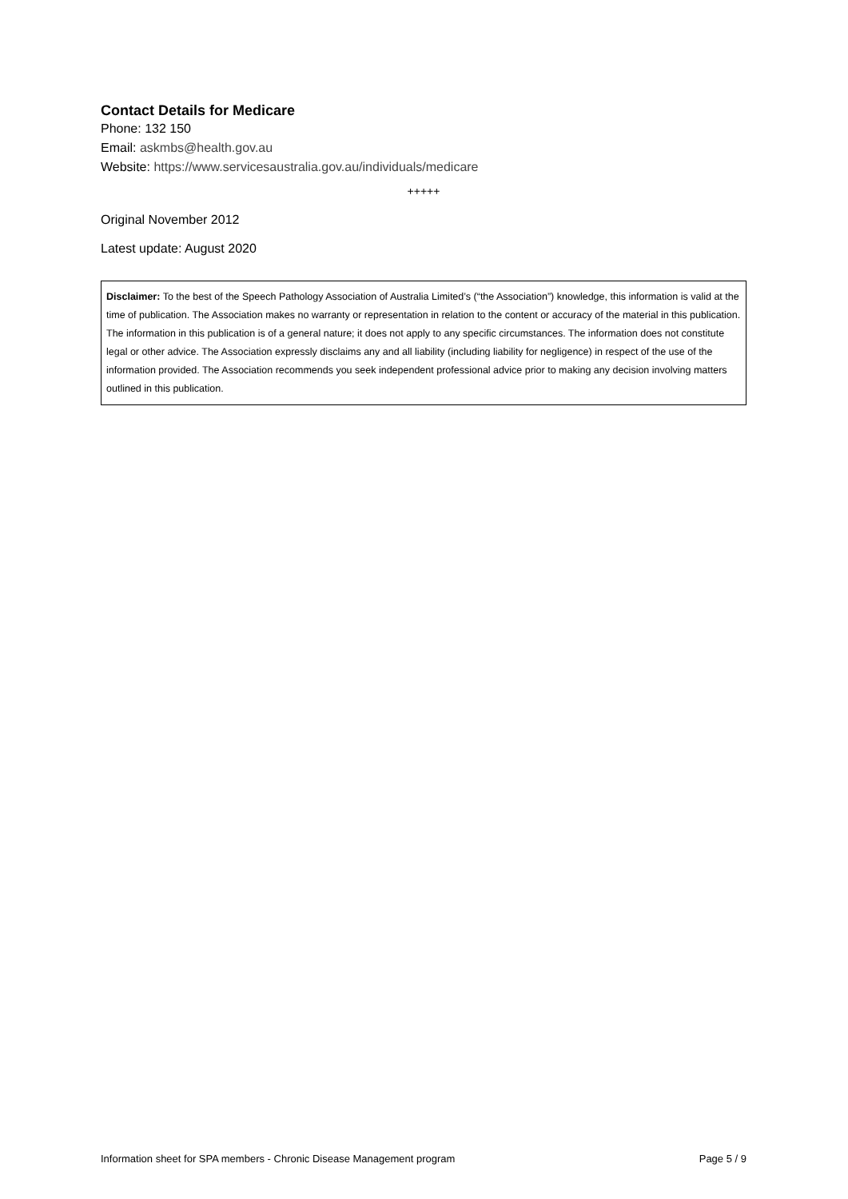Contact Details for Medicare
Phone: 132 150
Email: askmbs@health.gov.au
Website: https://www.servicesaustralia.gov.au/individuals/medicare
+++++
Original November 2012
Latest update: August 2020
Disclaimer: To the best of the Speech Pathology Association of Australia Limited’s (“the Association”) knowledge, this information is valid at the time of publication. The Association makes no warranty or representation in relation to the content or accuracy of the material in this publication. The information in this publication is of a general nature; it does not apply to any specific circumstances. The information does not constitute legal or other advice. The Association expressly disclaims any and all liability (including liability for negligence) in respect of the use of the information provided. The Association recommends you seek independent professional advice prior to making any decision involving matters outlined in this publication.
Information sheet for SPA members - Chronic Disease Management program Page 5 / 9